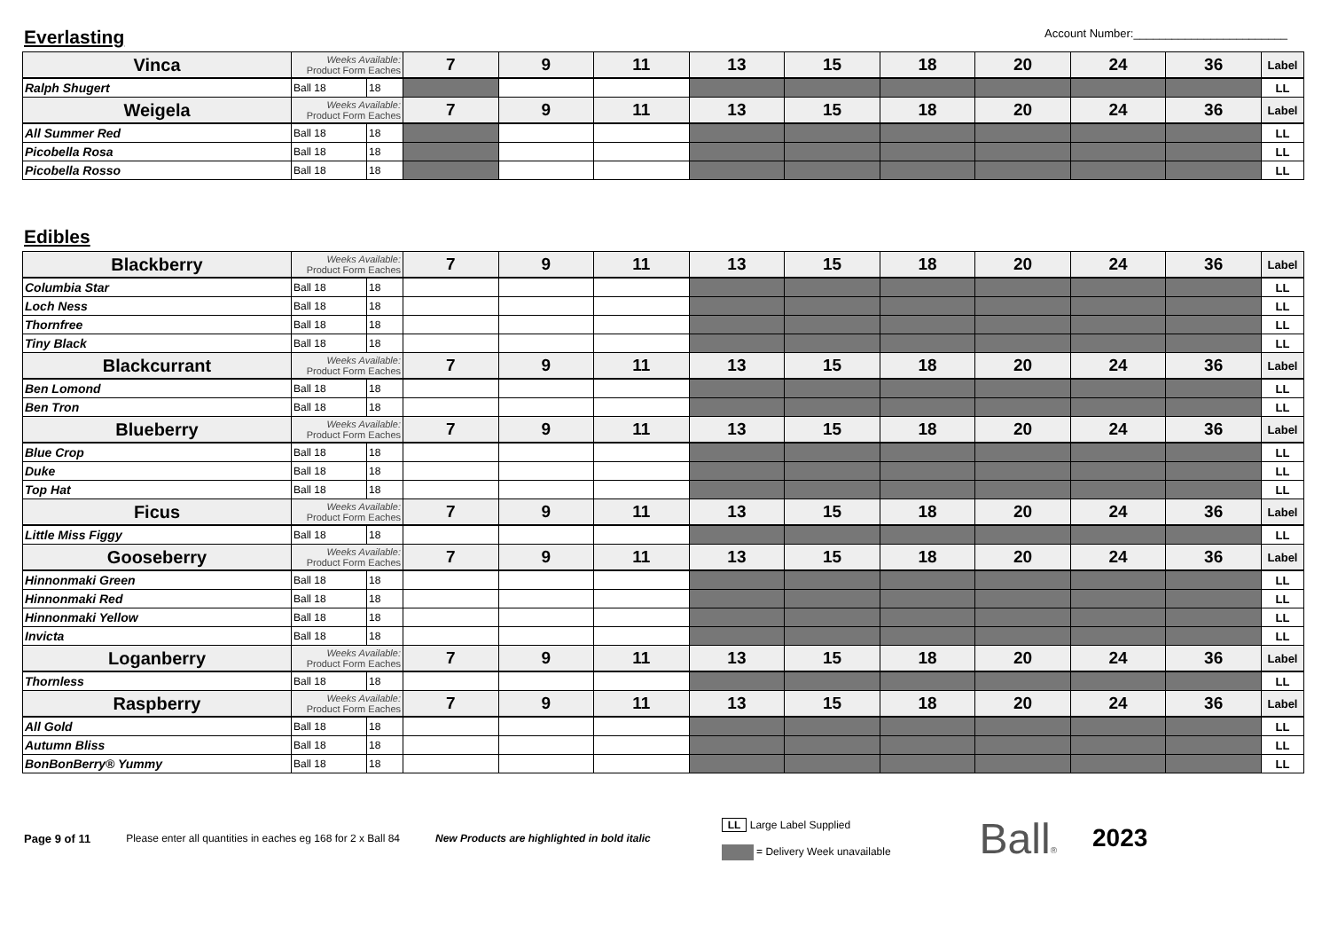Everlasting
Account Number:________________________
| Vinca | Weeks Available: Product Form Eaches | | 7 | 9 | 11 | 13 | 15 | 18 | 20 | 24 | 36 | Label |
| Ralph Shugert | Ball 18 | 18 | | | | | | | | | | LL |
| Weigela | Weeks Available: Product Form Eaches | | 7 | 9 | 11 | 13 | 15 | 18 | 20 | 24 | 36 | Label |
| All Summer Red | Ball 18 | 18 | | | | | | | | | | LL |
| Picobella Rosa | Ball 18 | 18 | | | | | | | | | | LL |
| Picobella Rosso | Ball 18 | 18 | | | | | | | | | | LL |
Edibles
| Blackberry | Weeks Available: Product Form Eaches | | 7 | 9 | 11 | 13 | 15 | 18 | 20 | 24 | 36 | Label |
| Columbia Star | Ball 18 | 18 | | | | | | | | | | LL |
| Loch Ness | Ball 18 | 18 | | | | | | | | | | LL |
| Thornfree | Ball 18 | 18 | | | | | | | | | | LL |
| Tiny Black | Ball 18 | 18 | | | | | | | | | | LL |
| Blackcurrant | Weeks Available: Product Form Eaches | | 7 | 9 | 11 | 13 | 15 | 18 | 20 | 24 | 36 | Label |
| Ben Lomond | Ball 18 | 18 | | | | | | | | | | LL |
| Ben Tron | Ball 18 | 18 | | | | | | | | | | LL |
| Blueberry | Weeks Available: Product Form Eaches | | 7 | 9 | 11 | 13 | 15 | 18 | 20 | 24 | 36 | Label |
| Blue Crop | Ball 18 | 18 | | | | | | | | | | LL |
| Duke | Ball 18 | 18 | | | | | | | | | | LL |
| Top Hat | Ball 18 | 18 | | | | | | | | | | LL |
| Ficus | Weeks Available: Product Form Eaches | | 7 | 9 | 11 | 13 | 15 | 18 | 20 | 24 | 36 | Label |
| Little Miss Figgy | Ball 18 | 18 | | | | | | | | | | LL |
| Gooseberry | Weeks Available: Product Form Eaches | | 7 | 9 | 11 | 13 | 15 | 18 | 20 | 24 | 36 | Label |
| Hinnonmaki Green | Ball 18 | 18 | | | | | | | | | | LL |
| Hinnonmaki Red | Ball 18 | 18 | | | | | | | | | | LL |
| Hinnonmaki Yellow | Ball 18 | 18 | | | | | | | | | | LL |
| Invicta | Ball 18 | 18 | | | | | | | | | | LL |
| Loganberry | Weeks Available: Product Form Eaches | | 7 | 9 | 11 | 13 | 15 | 18 | 20 | 24 | 36 | Label |
| Thornless | Ball 18 | 18 | | | | | | | | | | LL |
| Raspberry | Weeks Available: Product Form Eaches | | 7 | 9 | 11 | 13 | 15 | 18 | 20 | 24 | 36 | Label |
| All Gold | Ball 18 | 18 | | | | | | | | | | LL |
| Autumn Bliss | Ball 18 | 18 | | | | | | | | | | LL |
| BonBonBerry® Yummy | Ball 18 | 18 | | | | | | | | | | LL |
Page 9 of 11 Please enter all quantities in eaches eg 168 for 2 x Ball 84 New Products are highlighted in bold italic
LL Large Label Supplied
= Delivery Week unavailable
Ball® 2023